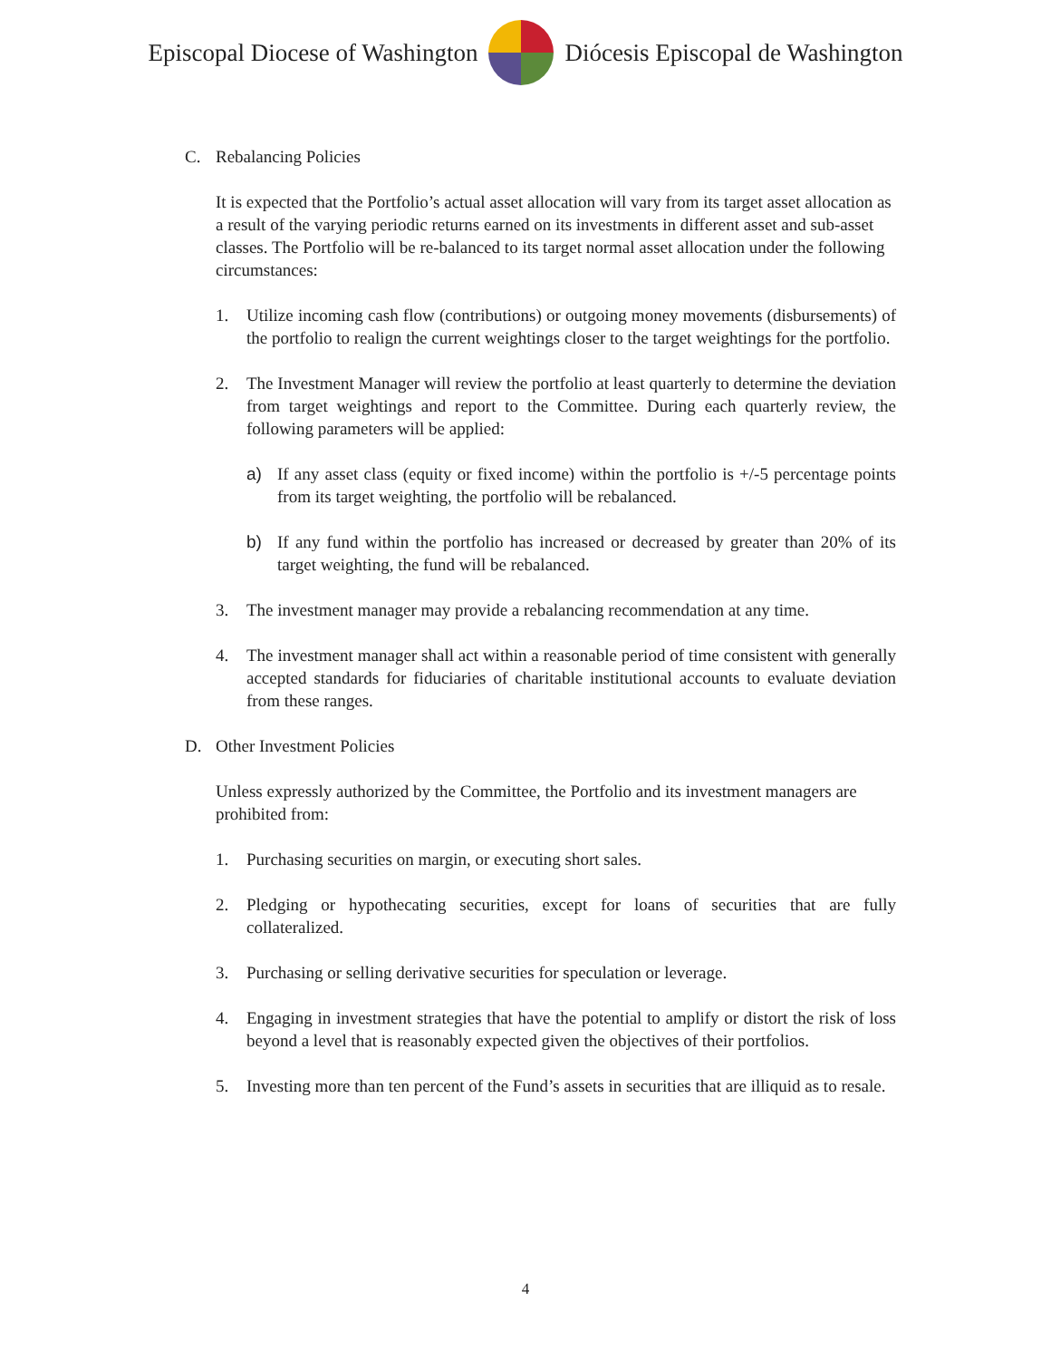Episcopal Diocese of Washington
Diócesis Episcopal de Washington
C. Rebalancing Policies
It is expected that the Portfolio’s actual asset allocation will vary from its target asset allocation as a result of the varying periodic returns earned on its investments in different asset and sub-asset classes. The Portfolio will be re-balanced to its target normal asset allocation under the following circumstances:
1. Utilize incoming cash flow (contributions) or outgoing money movements (disbursements) of the portfolio to realign the current weightings closer to the target weightings for the portfolio.
2. The Investment Manager will review the portfolio at least quarterly to determine the deviation from target weightings and report to the Committee. During each quarterly review, the following parameters will be applied:
a) If any asset class (equity or fixed income) within the portfolio is +/-5 percentage points from its target weighting, the portfolio will be rebalanced.
b) If any fund within the portfolio has increased or decreased by greater than 20% of its target weighting, the fund will be rebalanced.
3. The investment manager may provide a rebalancing recommendation at any time.
4. The investment manager shall act within a reasonable period of time consistent with generally accepted standards for fiduciaries of charitable institutional accounts to evaluate deviation from these ranges.
D. Other Investment Policies
Unless expressly authorized by the Committee, the Portfolio and its investment managers are prohibited from:
1. Purchasing securities on margin, or executing short sales.
2. Pledging or hypothecating securities, except for loans of securities that are fully collateralized.
3. Purchasing or selling derivative securities for speculation or leverage.
4. Engaging in investment strategies that have the potential to amplify or distort the risk of loss beyond a level that is reasonably expected given the objectives of their portfolios.
5. Investing more than ten percent of the Fund’s assets in securities that are illiquid as to resale.
4